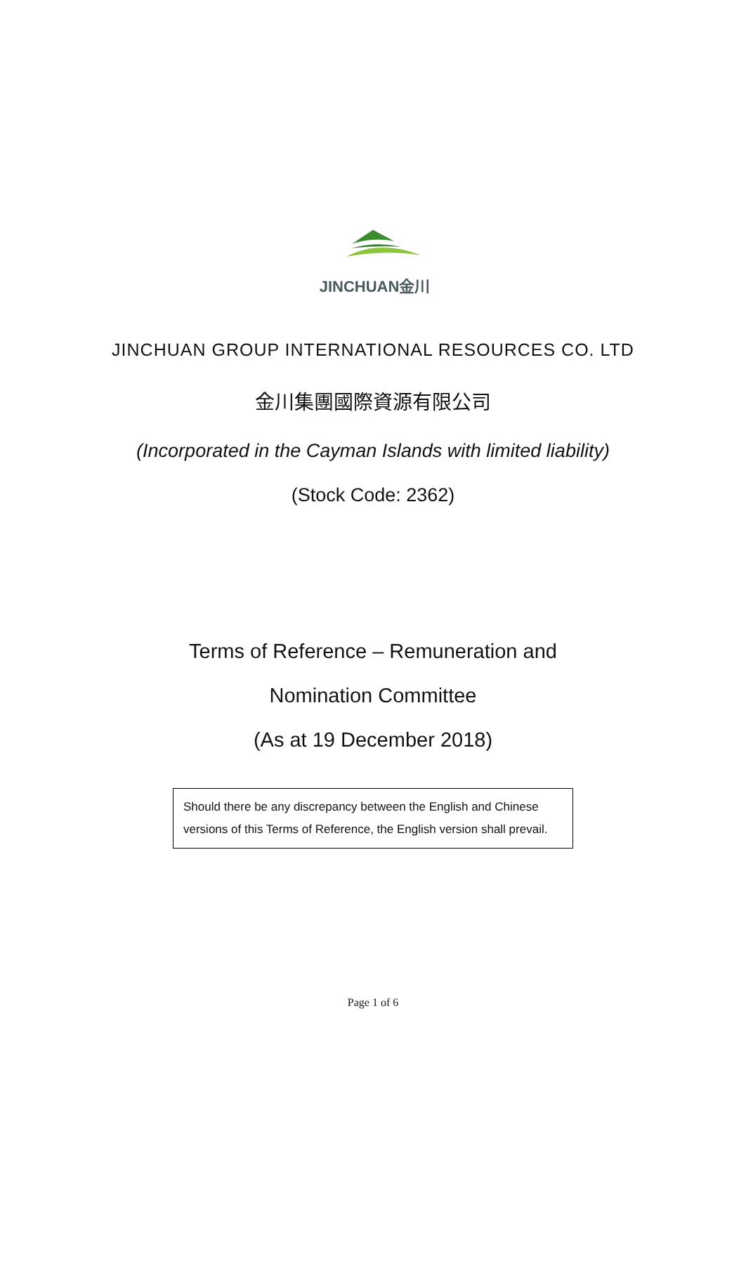JINCHUAN金川
JINCHUAN GROUP INTERNATIONAL RESOURCES CO. LTD
金川集團國際資源有限公司
(Incorporated in the Cayman Islands with limited liability)
(Stock Code: 2362)
Terms of Reference – Remuneration and
Nomination Committee
(As at 19 December 2018)
Should there be any discrepancy between the English and Chinese versions of this Terms of Reference, the English version shall prevail.
Page 1 of 6